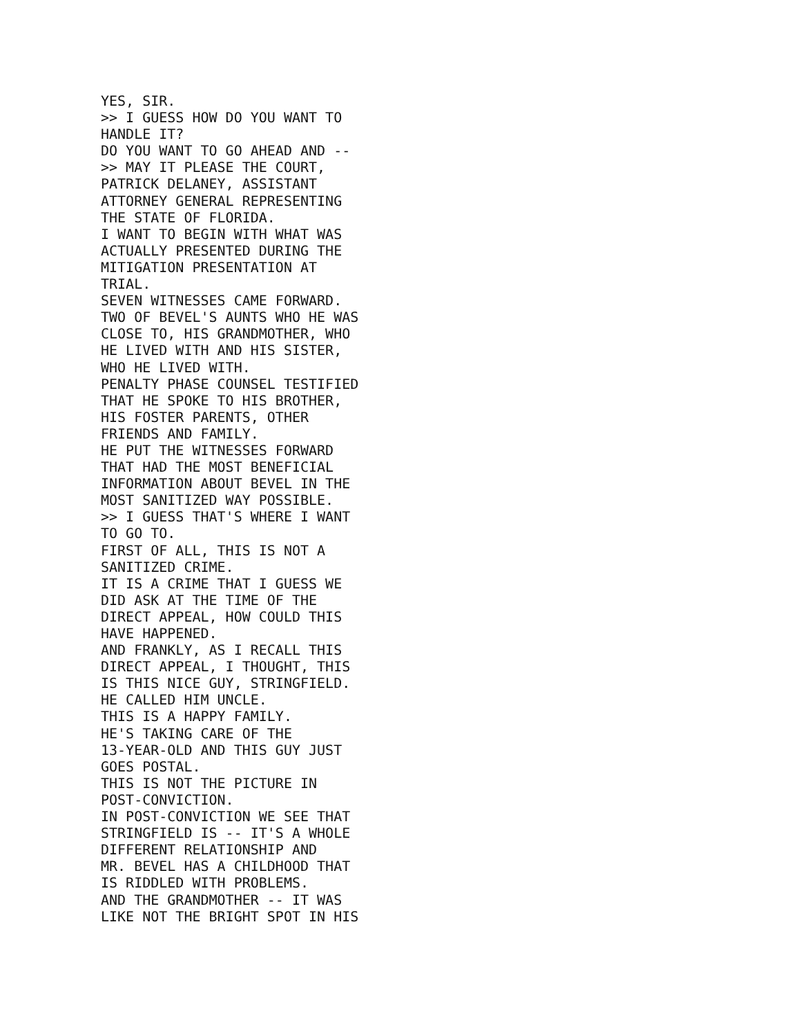YES, SIR.
>> I GUESS HOW DO YOU WANT TO
HANDLE IT?
DO YOU WANT TO GO AHEAD AND --
>> MAY IT PLEASE THE COURT,
PATRICK DELANEY, ASSISTANT
ATTORNEY GENERAL REPRESENTING
THE STATE OF FLORIDA.
I WANT TO BEGIN WITH WHAT WAS
ACTUALLY PRESENTED DURING THE
MITIGATION PRESENTATION AT
TRIAL.
SEVEN WITNESSES CAME FORWARD.
TWO OF BEVEL'S AUNTS WHO HE WAS
CLOSE TO, HIS GRANDMOTHER, WHO
HE LIVED WITH AND HIS SISTER,
WHO HE LIVED WITH.
PENALTY PHASE COUNSEL TESTIFIED
THAT HE SPOKE TO HIS BROTHER,
HIS FOSTER PARENTS, OTHER
FRIENDS AND FAMILY.
HE PUT THE WITNESSES FORWARD
THAT HAD THE MOST BENEFICIAL
INFORMATION ABOUT BEVEL IN THE
MOST SANITIZED WAY POSSIBLE.
>> I GUESS THAT'S WHERE I WANT
TO GO TO.
FIRST OF ALL, THIS IS NOT A
SANITIZED CRIME.
IT IS A CRIME THAT I GUESS WE
DID ASK AT THE TIME OF THE
DIRECT APPEAL, HOW COULD THIS
HAVE HAPPENED.
AND FRANKLY, AS I RECALL THIS
DIRECT APPEAL, I THOUGHT, THIS
IS THIS NICE GUY, STRINGFIELD.
HE CALLED HIM UNCLE.
THIS IS A HAPPY FAMILY.
HE'S TAKING CARE OF THE
13-YEAR-OLD AND THIS GUY JUST
GOES POSTAL.
THIS IS NOT THE PICTURE IN
POST-CONVICTION.
IN POST-CONVICTION WE SEE THAT
STRINGFIELD IS -- IT'S A WHOLE
DIFFERENT RELATIONSHIP AND
MR. BEVEL HAS A CHILDHOOD THAT
IS RIDDLED WITH PROBLEMS.
AND THE GRANDMOTHER -- IT WAS
LIKE NOT THE BRIGHT SPOT IN HIS